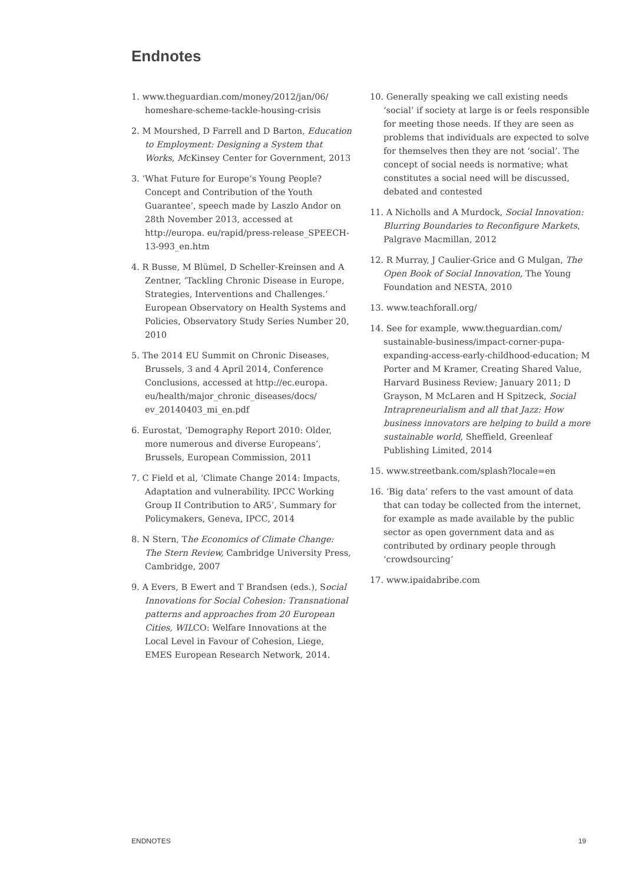Endnotes
1. www.theguardian.com/money/2012/jan/06/ homeshare-scheme-tackle-housing-crisis
2. M Mourshed, D Farrell and D Barton, Education to Employment: Designing a System that Works, McKinsey Center for Government, 2013
3. ‘What Future for Europe’s Young People? Concept and Contribution of the Youth Guarantee’, speech made by Laszlo Andor on 28th November 2013, accessed at http://europa. eu/rapid/press-release_SPEECH-13-993_en.htm
4. R Busse, M Blümel, D Scheller-Kreinsen and A Zentner, ‘Tackling Chronic Disease in Europe, Strategies, Interventions and Challenges.’ European Observatory on Health Systems and Policies, Observatory Study Series Number 20, 2010
5. The 2014 EU Summit on Chronic Diseases, Brussels, 3 and 4 April 2014, Conference Conclusions, accessed at http://ec.europa. eu/health/major_chronic_diseases/docs/ ev_20140403_mi_en.pdf
6. Eurostat, ‘Demography Report 2010: Older, more numerous and diverse Europeans’, Brussels, European Commission, 2011
7. C Field et al, ‘Climate Change 2014: Impacts, Adaptation and vulnerability. IPCC Working Group II Contribution to AR5’, Summary for Policymakers, Geneva, IPCC, 2014
8. N Stern, The Economics of Climate Change: The Stern Review, Cambridge University Press, Cambridge, 2007
9. A Evers, B Ewert and T Brandsen (eds.), Social Innovations for Social Cohesion: Transnational patterns and approaches from 20 European Cities, WILCO: Welfare Innovations at the Local Level in Favour of Cohesion, Liege, EMES European Research Network, 2014.
10. Generally speaking we call existing needs ‘social’ if society at large is or feels responsible for meeting those needs. If they are seen as problems that individuals are expected to solve for themselves then they are not ‘social’. The concept of social needs is normative; what constitutes a social need will be discussed, debated and contested
11. A Nicholls and A Murdock, Social Innovation: Blurring Boundaries to Reconfigure Markets, Palgrave Macmillan, 2012
12. R Murray, J Caulier-Grice and G Mulgan, The Open Book of Social Innovation, The Young Foundation and NESTA, 2010
13. www.teachforall.org/
14. See for example, www.theguardian.com/ sustainable-business/impact-corner-pupa-expanding-access-early-childhood-education; M Porter and M Kramer, Creating Shared Value, Harvard Business Review; January 2011; D Grayson, M McLaren and H Spitzeck, Social Intrapreneurialism and all that Jazz: How business innovators are helping to build a more sustainable world, Sheffield, Greenleaf Publishing Limited, 2014
15. www.streetbank.com/splash?locale=en
16. ‘Big data’ refers to the vast amount of data that can today be collected from the internet, for example as made available by the public sector as open government data and as contributed by ordinary people through ‘crowdsourcing’
17. www.ipaidabribe.com
ENDNOTES 19